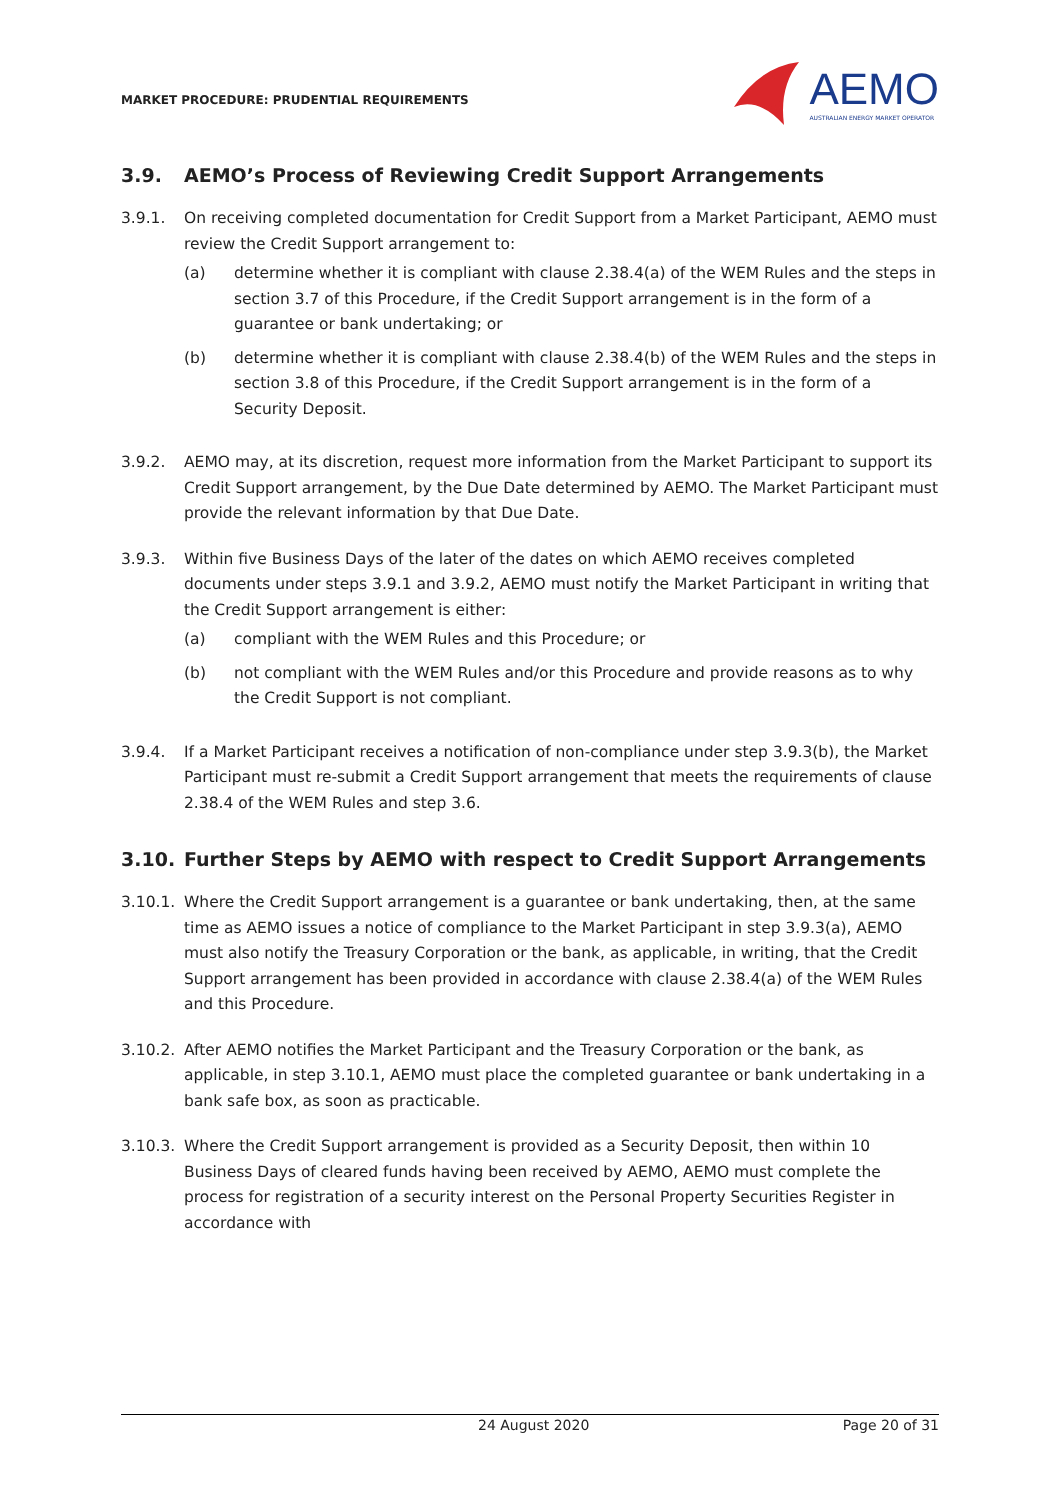MARKET PROCEDURE: PRUDENTIAL REQUIREMENTS
AEMO
AUSTRALIAN ENERGY MARKET OPERATOR
3.9. AEMO’s Process of Reviewing Credit Support Arrangements
3.9.1. On receiving completed documentation for Credit Support from a Market Participant, AEMO must review the Credit Support arrangement to:
(a) determine whether it is compliant with clause 2.38.4(a) of the WEM Rules and the steps in section 3.7 of this Procedure, if the Credit Support arrangement is in the form of a guarantee or bank undertaking; or
(b) determine whether it is compliant with clause 2.38.4(b) of the WEM Rules and the steps in section 3.8 of this Procedure, if the Credit Support arrangement is in the form of a Security Deposit.
3.9.2. AEMO may, at its discretion, request more information from the Market Participant to support its Credit Support arrangement, by the Due Date determined by AEMO. The Market Participant must provide the relevant information by that Due Date.
3.9.3. Within five Business Days of the later of the dates on which AEMO receives completed documents under steps 3.9.1 and 3.9.2, AEMO must notify the Market Participant in writing that the Credit Support arrangement is either:
(a) compliant with the WEM Rules and this Procedure; or
(b) not compliant with the WEM Rules and/or this Procedure and provide reasons as to why the Credit Support is not compliant.
3.9.4. If a Market Participant receives a notification of non-compliance under step 3.9.3(b), the Market Participant must re-submit a Credit Support arrangement that meets the requirements of clause 2.38.4 of the WEM Rules and step 3.6.
3.10. Further Steps by AEMO with respect to Credit Support Arrangements
3.10.1.
Where the Credit Support arrangement is a guarantee or bank undertaking, then, at the same time as AEMO issues a notice of compliance to the Market Participant in step 3.9.3(a), AEMO must also notify the Treasury Corporation or the bank, as applicable, in writing, that the Credit Support arrangement has been provided in accordance with clause 2.38.4(a) of the WEM Rules and this Procedure.
3.10.2.
After AEMO notifies the Market Participant and the Treasury Corporation or the bank, as applicable, in step 3.10.1, AEMO must place the completed guarantee or bank undertaking in a bank safe box, as soon as practicable.
3.10.3.
Where the Credit Support arrangement is provided as a Security Deposit, then within 10 Business Days of cleared funds having been received by AEMO, AEMO must complete the process for registration of a security interest on the Personal Property Securities Register in accordance with
24 August 2020 Page 20 of 31